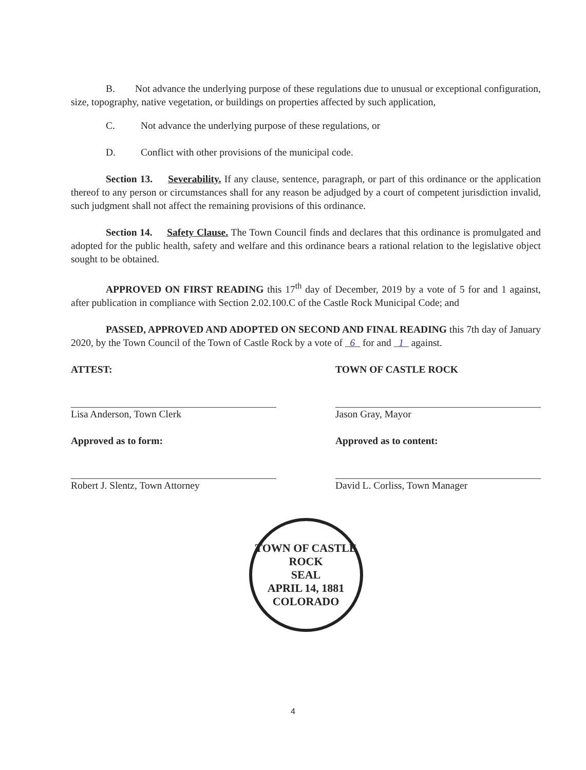B. Not advance the underlying purpose of these regulations due to unusual or exceptional configuration, size, topography, native vegetation, or buildings on properties affected by such application,
C. Not advance the underlying purpose of these regulations, or
D. Conflict with other provisions of the municipal code.
Section 13. Severability. If any clause, sentence, paragraph, or part of this ordinance or the application thereof to any person or circumstances shall for any reason be adjudged by a court of competent jurisdiction invalid, such judgment shall not affect the remaining provisions of this ordinance.
Section 14. Safety Clause. The Town Council finds and declares that this ordinance is promulgated and adopted for the public health, safety and welfare and this ordinance bears a rational relation to the legislative object sought to be obtained.
APPROVED ON FIRST READING this 17<sup>th</sup> day of December, 2019 by a vote of 5 for and 1 against, after publication in compliance with Section 2.02.100.C of the Castle Rock Municipal Code; and
PASSED, APPROVED AND ADOPTED ON SECOND AND FINAL READING this 7th day of January 2020, by the Town Council of the Town of Castle Rock by a vote of 6 for and 1 against.
ATTEST:
Lisa Anderson, Town Clerk
Approved as to form:
Robert J. Slentz, Town Attorney
TOWN OF CASTLE ROCK
Jason Gray, Mayor
Approved as to content:
David L. Corliss, Town Manager
TOWN OF CASTLE ROCK
SEAL
APRIL 14, 1881
COLORADO
4